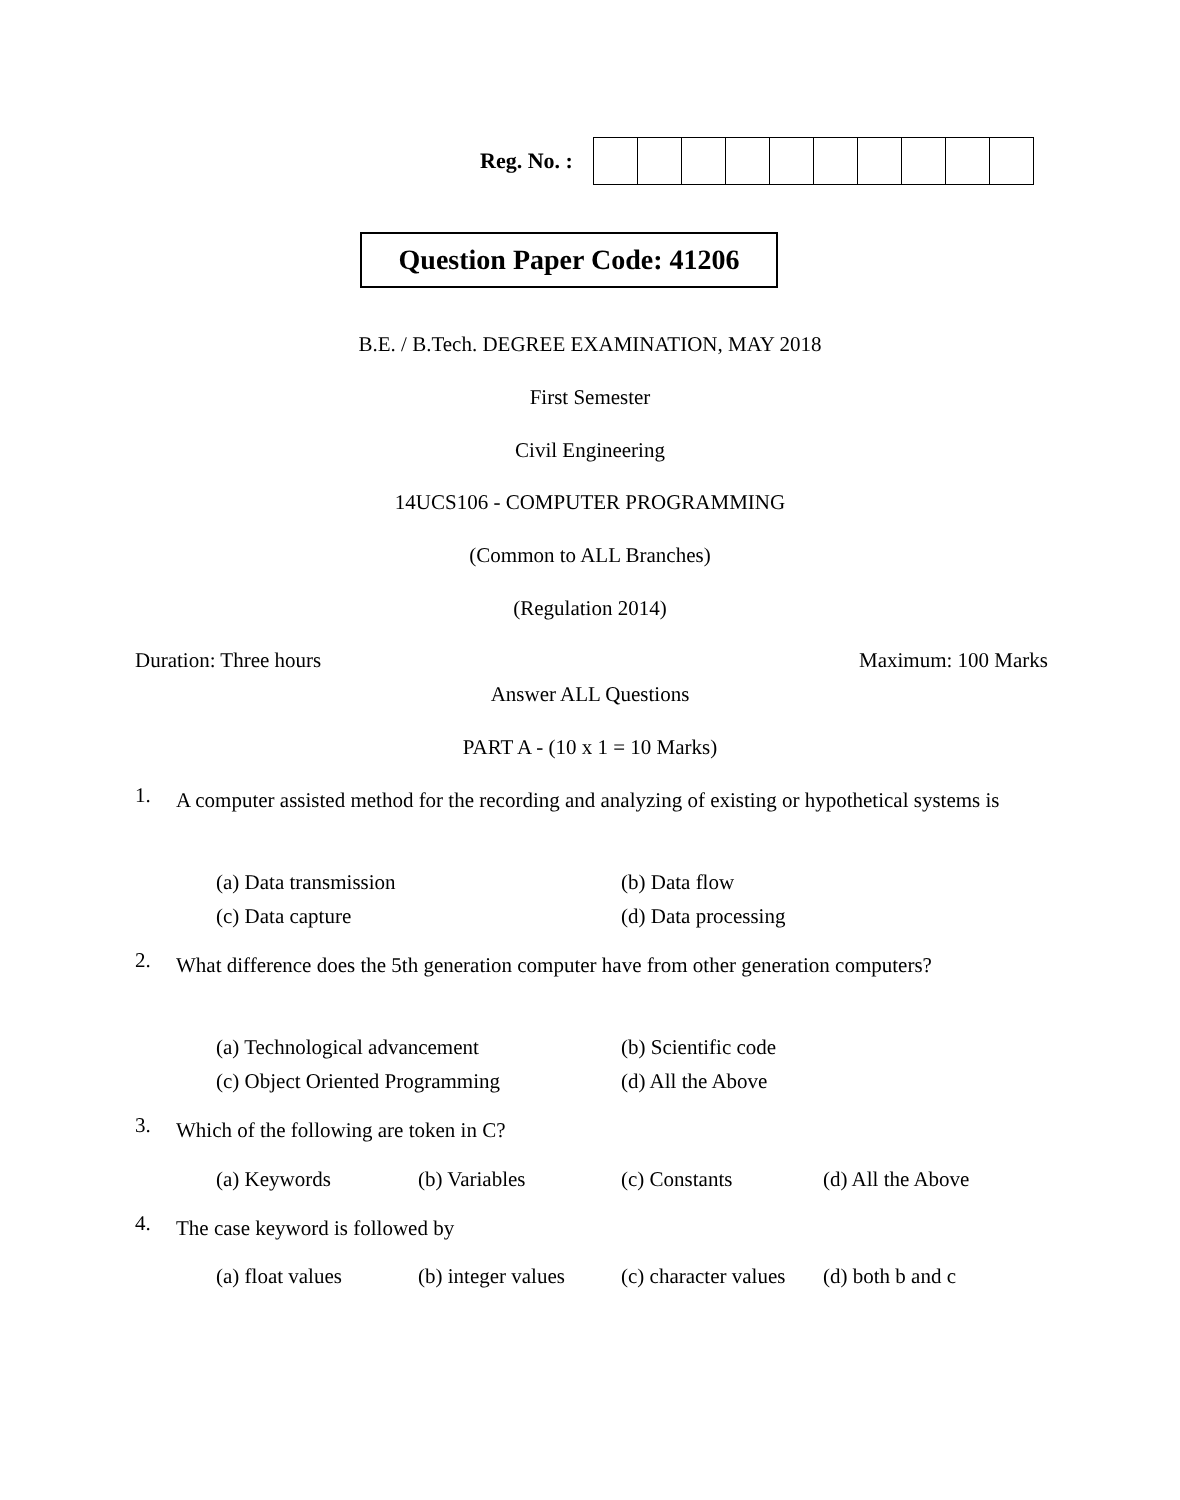Reg. No. :
Question Paper Code: 41206
B.E. / B.Tech. DEGREE EXAMINATION, MAY 2018
First Semester
Civil Engineering
14UCS106 - COMPUTER PROGRAMMING
(Common to ALL Branches)
(Regulation 2014)
Duration: Three hours Maximum: 100 Marks
Answer ALL Questions
PART A - (10 x 1 = 10 Marks)
1. A computer assisted method for the recording and analyzing of existing or hypothetical systems is
| (a) Data transmission | (b) Data flow |
| (c) Data capture | (d) Data processing |
2. What difference does the 5th generation computer have from other generation computers?
| (a) Technological advancement | (b) Scientific code |
| (c) Object Oriented Programming | (d) All the Above |
3. Which of the following are token in C?
| (a) Keywords | (b) Variables | (c) Constants | (d) All the Above |
4. The case keyword is followed by
| (a) float values | (b) integer values | (c) character values | (d) both b and c |